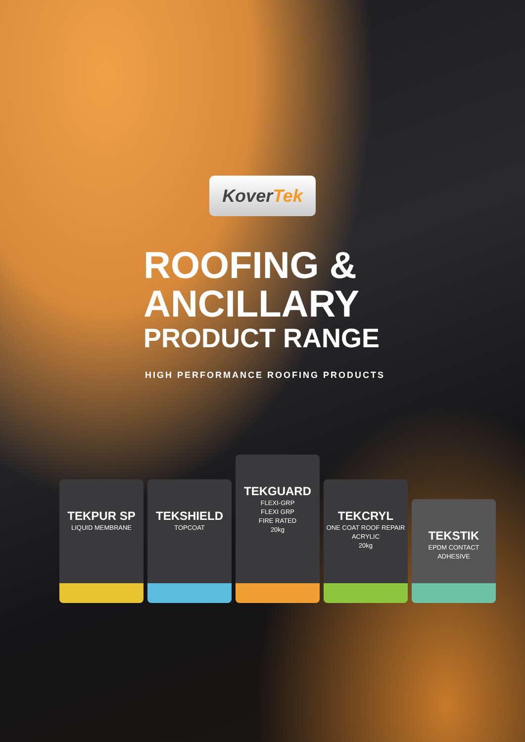KoverTek
ROOFING &
ANCILLARY
PRODUCT RANGE
HIGH PERFORMANCE ROOFING PRODUCTS
TEKPUR SP
LIQUID MEMBRANE
TEKSHIELD
TOPCOAT
TEKGUARD
FLEXI-GRP
FLEXI GRP
FIRE RATED
20kg
TEKCRYL
ONE COAT ROOF REPAIR ACRYLIC
20kg
TEKSTIK
EPDM CONTACT ADHESIVE